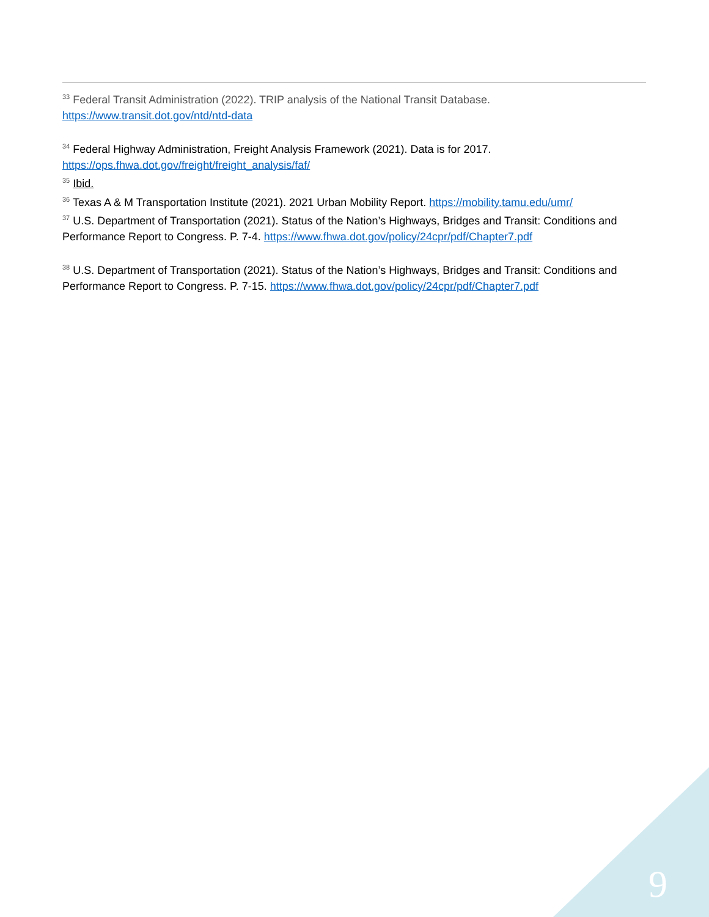<sup>33</sup> Federal Transit Administration (2022). TRIP analysis of the National Transit Database.
https://www.transit.dot.gov/ntd/ntd-data
<sup>34</sup> Federal Highway Administration, Freight Analysis Framework (2021). Data is for 2017.
https://ops.fhwa.dot.gov/freight/freight_analysis/faf/
<sup>35</sup> Ibid.
<sup>36</sup> Texas A & M Transportation Institute (2021). 2021 Urban Mobility Report. https://mobility.tamu.edu/umr/
<sup>37</sup> U.S. Department of Transportation (2021). Status of the Nation’s Highways, Bridges and Transit: Conditions and Performance Report to Congress. P. 7-4. https://www.fhwa.dot.gov/policy/24cpr/pdf/Chapter7.pdf
<sup>38</sup> U.S. Department of Transportation (2021). Status of the Nation’s Highways, Bridges and Transit: Conditions and Performance Report to Congress. P. 7-15. https://www.fhwa.dot.gov/policy/24cpr/pdf/Chapter7.pdf
9